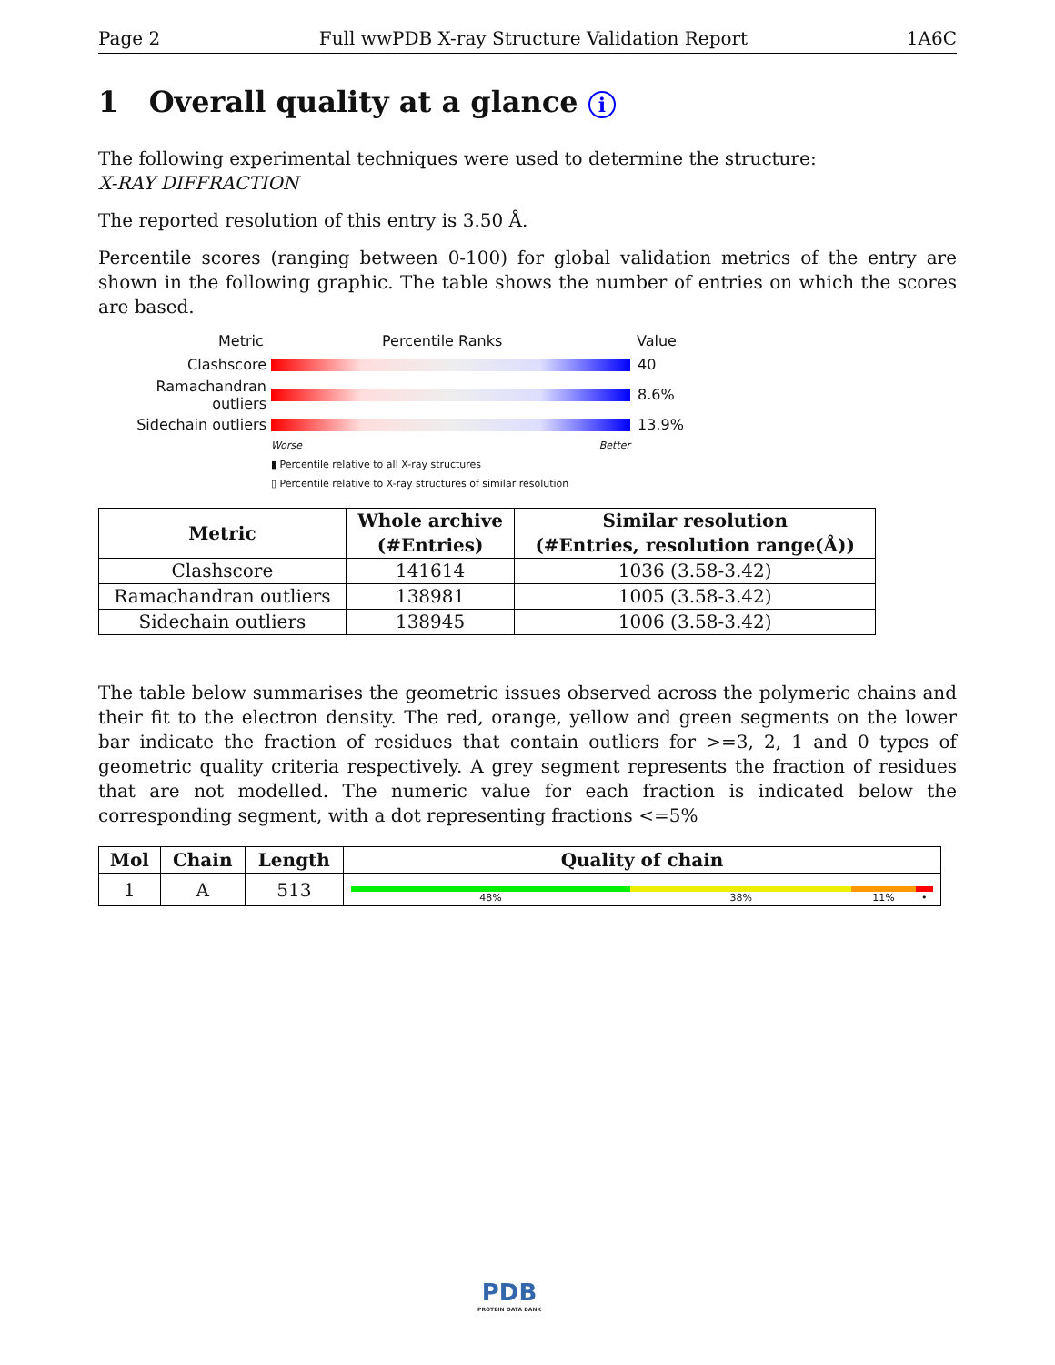Page 2 Full wwPDB X-ray Structure Validation Report 1A6C
1 Overall quality at a glance i
The following experimental techniques were used to determine the structure:
X-RAY DIFFRACTION
The reported resolution of this entry is 3.50 Å.
Percentile scores (ranging between 0-100) for global validation metrics of the entry are shown in the following graphic. The table shows the number of entries on which the scores are based.
Metric Percentile Ranks Value
Clashscore 40
Ramachandran outliers 8.6%
Sidechain outliers 13.9%
Worse Better
▮ Percentile relative to all X-ray structures
▯ Percentile relative to X-ray structures of similar resolution
| Metric | Whole archive (#Entries) | Similar resolution (#Entries, resolution range(Å)) |
| --- | --- | --- |
| Clashscore | 141614 | 1036 (3.58-3.42) |
| Ramachandran outliers | 138981 | 1005 (3.58-3.42) |
| Sidechain outliers | 138945 | 1006 (3.58-3.42) |
The table below summarises the geometric issues observed across the polymeric chains and their fit to the electron density. The red, orange, yellow and green segments on the lower bar indicate the fraction of residues that contain outliers for >=3, 2, 1 and 0 types of geometric quality criteria respectively. A grey segment represents the fraction of residues that are not modelled. The numeric value for each fraction is indicated below the corresponding segment, with a dot representing fractions <=5%
| Mol | Chain | Length | Quality of chain |
| --- | --- | --- | --- |
| 1 | A | 513 | 48% 38% 11% • |
PDB
PROTEIN DATA BANK